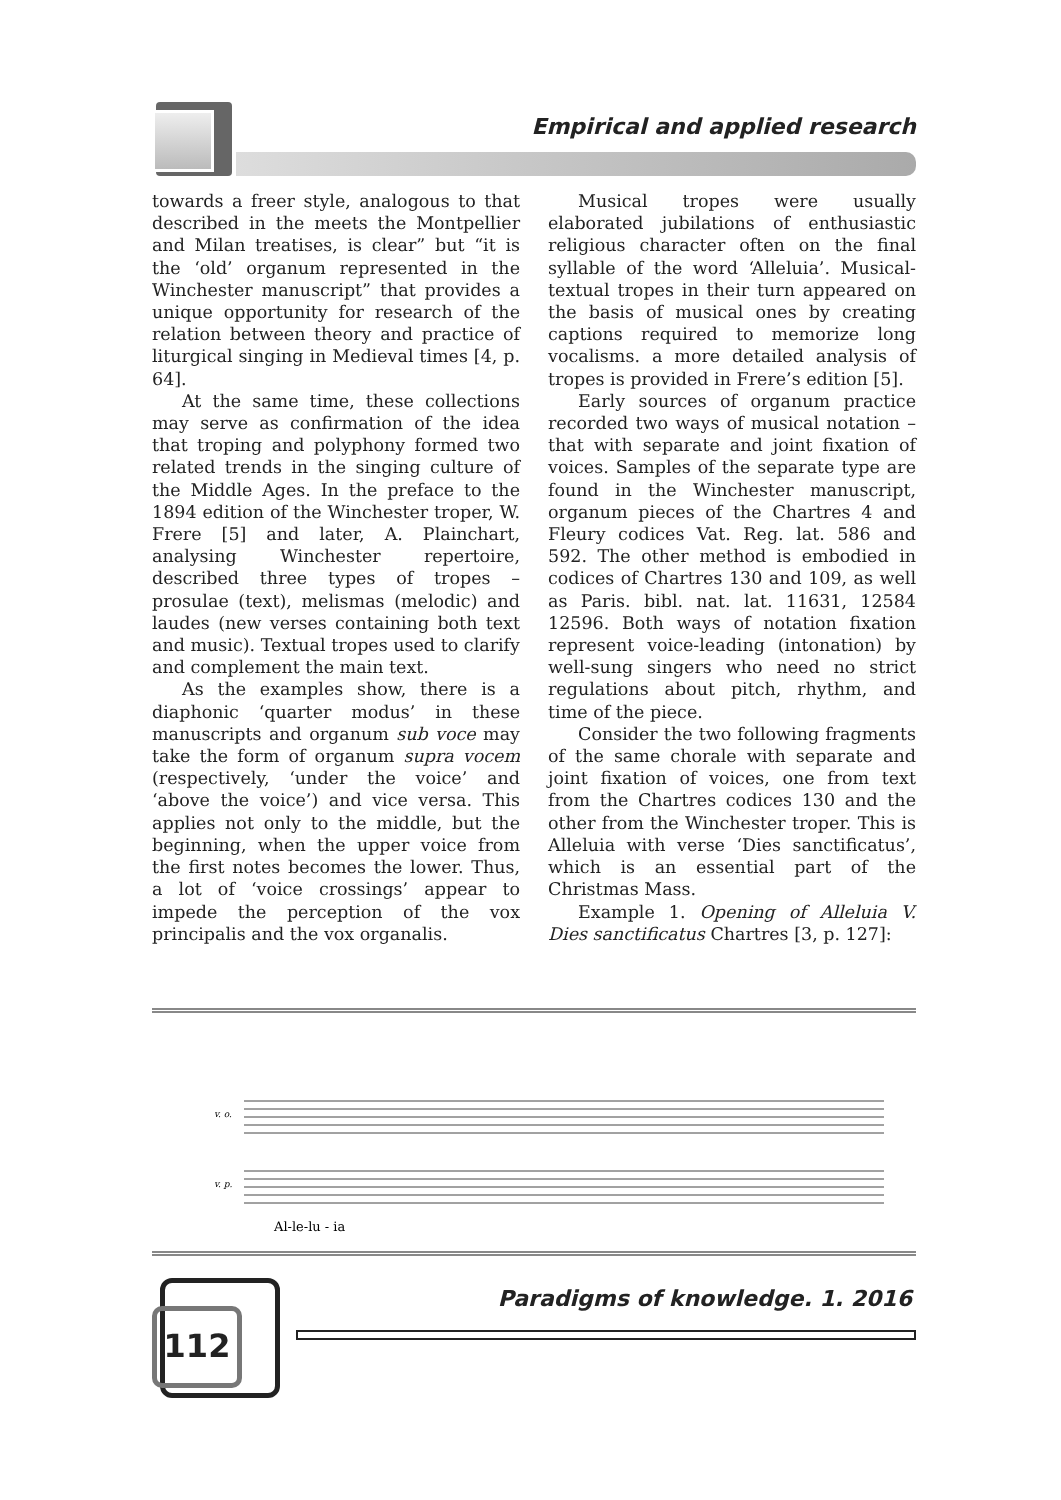Empirical and applied research
towards a freer style, analogous to that described in the meets the Montpellier and Milan treatises, is clear” but “it is the ‘old’ organum represented in the Winchester manuscript” that provides a unique opportunity for research of the relation between theory and practice of liturgical singing in Medieval times [4, p. 64].
At the same time, these collections may serve as confirmation of the idea that troping and polyphony formed two related trends in the singing culture of the Middle Ages. In the preface to the 1894 edition of the Winchester troper, W. Frere [5] and later, A. Plainchart, analysing Winchester repertoire, described three types of tropes – prosulae (text), melismas (melodic) and laudes (new verses containing both text and music). Textual tropes used to clarify and complement the main text.
As the examples show, there is a diaphonic ‘quarter modus’ in these manuscripts and organum sub voce may take the form of organum supra vocem (respectively, ‘under the voice’ and ‘above the voice’) and vice versa. This applies not only to the middle, but the beginning, when the upper voice from the first notes becomes the lower. Thus, a lot of ‘voice crossings’ appear to impede the perception of the vox principalis and the vox organalis.
Musical tropes were usually elaborated jubilations of enthusiastic religious character often on the final syllable of the word ‘Alleluia’. Musical-textual tropes in their turn appeared on the basis of musical ones by creating captions required to memorize long vocalisms. a more detailed analysis of tropes is provided in Frere’s edition [5].
Early sources of organum practice recorded two ways of musical notation – that with separate and joint fixation of voices. Samples of the separate type are found in the Winchester manuscript, organum pieces of the Chartres 4 and Fleury codices Vat. Reg. lat. 586 and 592. The other method is embodied in codices of Chartres 130 and 109, as well as Paris. bibl. nat. lat. 11631, 12584 12596. Both ways of notation fixation represent voice-leading (intonation) by well-sung singers who need no strict regulations about pitch, rhythm, and time of the piece.
Consider the two following fragments of the same chorale with separate and joint fixation of voices, one from text from the Chartres codices 130 and the other from the Winchester troper. This is Alleluia with verse ‘Dies sanctificatus’, which is an essential part of the Christmas Mass.
Example 1. Opening of Alleluia V. Dies sanctificatus Chartres [3, p. 127]:
v. o.
v. p.
Al-le-lu - ia
112
Paradigms of knowledge. 1. 2016